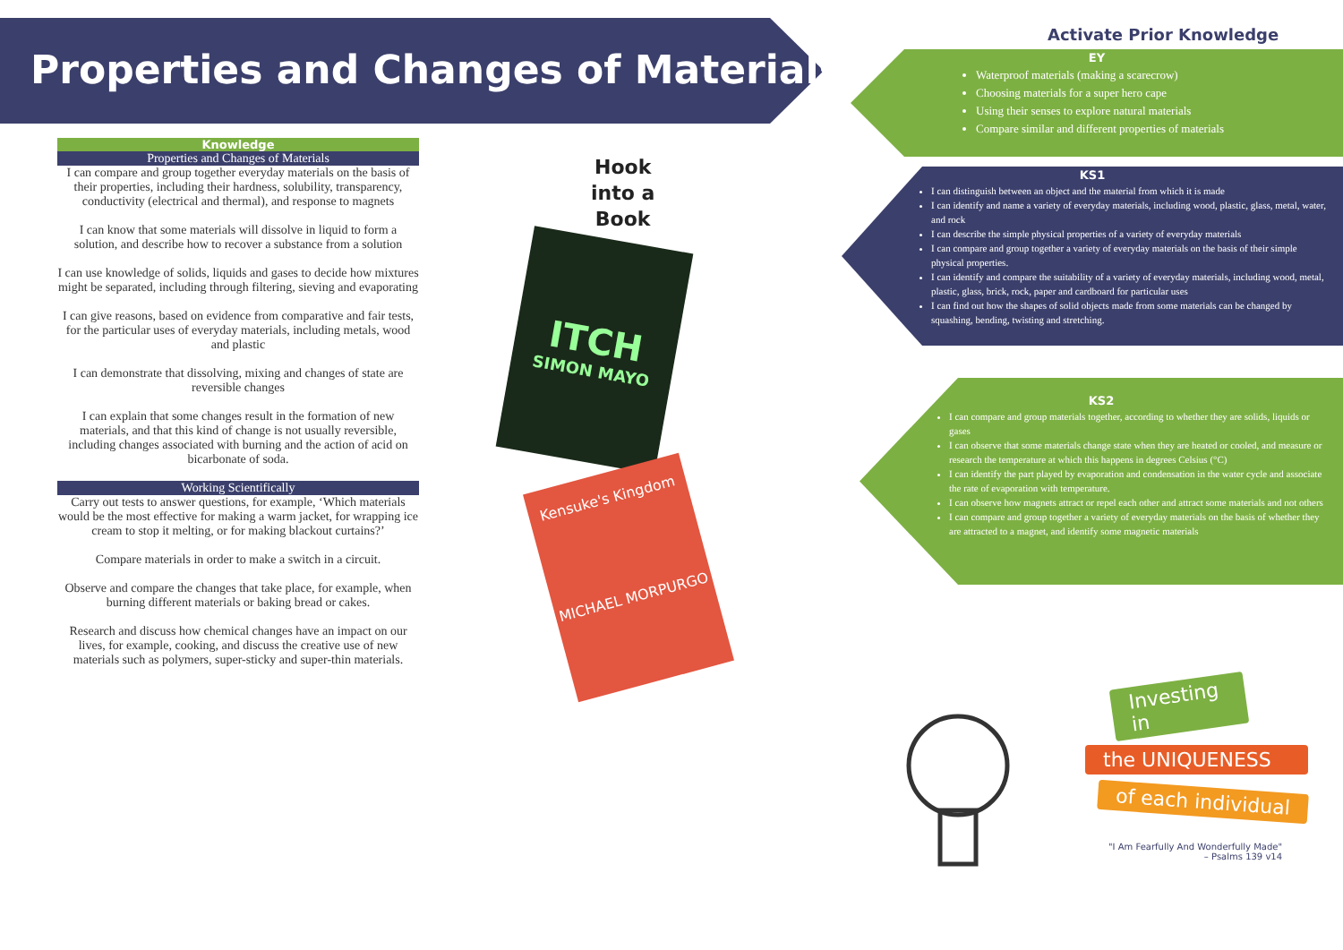Properties and Changes of Materials
Knowledge
Properties and Changes of Materials
I can compare and group together everyday materials on the basis of their properties, including their hardness, solubility, transparency, conductivity (electrical and thermal), and response to magnets
I can know that some materials will dissolve in liquid to form a solution, and describe how to recover a substance from a solution
I can use knowledge of solids, liquids and gases to decide how mixtures might be separated, including through filtering, sieving and evaporating
I can give reasons, based on evidence from comparative and fair tests, for the particular uses of everyday materials, including metals, wood and plastic
I can demonstrate that dissolving, mixing and changes of state are reversible changes
I can explain that some changes result in the formation of new materials, and that this kind of change is not usually reversible, including changes associated with burning and the action of acid on bicarbonate of soda.
Working Scientifically
Carry out tests to answer questions, for example, ‘Which materials would be the most effective for making a warm jacket, for wrapping ice cream to stop it melting, or for making blackout curtains?’
Compare materials in order to make a switch in a circuit.
Observe and compare the changes that take place, for example, when burning different materials or baking bread or cakes.
Research and discuss how chemical changes have an impact on our lives, for example, cooking, and discuss the creative use of new materials such as polymers, super-sticky and super-thin materials.
Hook
into a
Book
ITCH
SIMON MAYO
Kensuke's Kingdom
MICHAEL MORPURGO
Activate Prior Knowledge
EY
Waterproof materials (making a scarecrow)
Choosing materials for a super hero cape
Using their senses to explore natural materials
Compare similar and different properties of materials
KS1
I can distinguish between an object and the material from which it is made
I can identify and name a variety of everyday materials, including wood, plastic, glass, metal, water, and rock
I can describe the simple physical properties of a variety of everyday materials
I can compare and group together a variety of everyday materials on the basis of their simple physical properties.
I can identify and compare the suitability of a variety of everyday materials, including wood, metal, plastic, glass, brick, rock, paper and cardboard for particular uses
I can find out how the shapes of solid objects made from some materials can be changed by squashing, bending, twisting and stretching.
KS2
I can compare and group materials together, according to whether they are solids, liquids or gases
I can observe that some materials change state when they are heated or cooled, and measure or research the temperature at which this happens in degrees Celsius (°C)
I can identify the part played by evaporation and condensation in the water cycle and associate the rate of evaporation with temperature.
I can observe how magnets attract or repel each other and attract some materials and not others
I can compare and group together a variety of everyday materials on the basis of whether they are attracted to a magnet, and identify some magnetic materials
Investing in
the UNIQUENESS
of each individual
"I Am Fearfully And Wonderfully Made"
– Psalms 139 v14